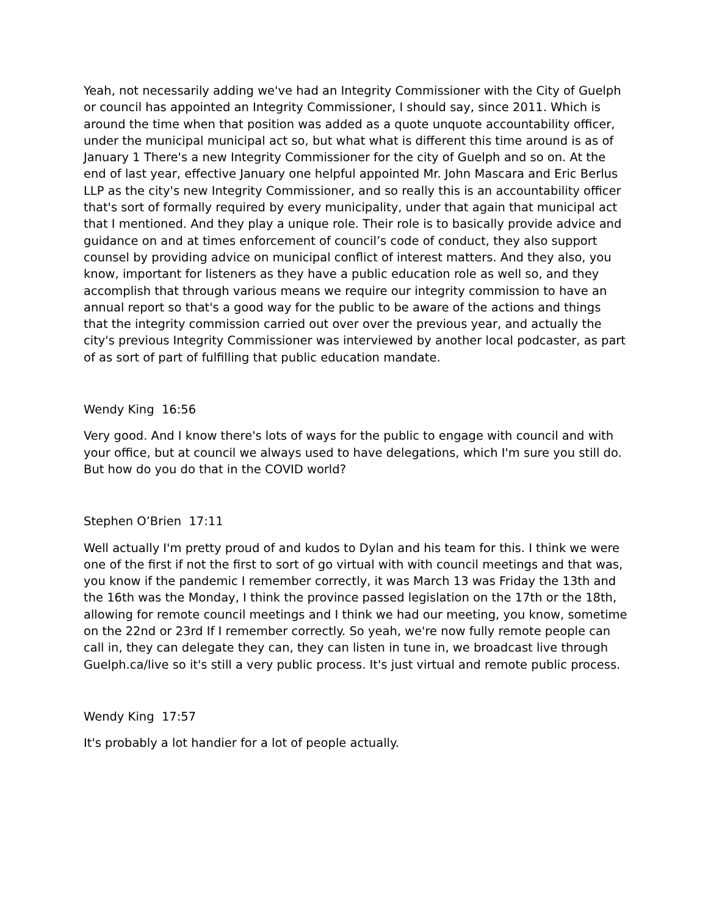Yeah, not necessarily adding we've had an Integrity Commissioner with the City of Guelph or council has appointed an Integrity Commissioner, I should say, since 2011. Which is around the time when that position was added as a quote unquote accountability officer, under the municipal municipal act so, but what what is different this time around is as of January 1 There's a new Integrity Commissioner for the city of Guelph and so on. At the end of last year, effective January one helpful appointed Mr. John Mascara and Eric Berlus LLP as the city's new Integrity Commissioner, and so really this is an accountability officer that's sort of formally required by every municipality, under that again that municipal act that I mentioned. And they play a unique role. Their role is to basically provide advice and guidance on and at times enforcement of council’s code of conduct, they also support counsel by providing advice on municipal conflict of interest matters. And they also, you know, important for listeners as they have a public education role as well so, and they accomplish that through various means we require our integrity commission to have an annual report so that's a good way for the public to be aware of the actions and things that the integrity commission carried out over over the previous year, and actually the city's previous Integrity Commissioner was interviewed by another local podcaster, as part of as sort of part of fulfilling that public education mandate.
Wendy King 16:56
Very good. And I know there's lots of ways for the public to engage with council and with your office, but at council we always used to have delegations, which I'm sure you still do. But how do you do that in the COVID world?
Stephen O’Brien 17:11
Well actually I'm pretty proud of and kudos to Dylan and his team for this. I think we were one of the first if not the first to sort of go virtual with with council meetings and that was, you know if the pandemic I remember correctly, it was March 13 was Friday the 13th and the 16th was the Monday, I think the province passed legislation on the 17th or the 18th, allowing for remote council meetings and I think we had our meeting, you know, sometime on the 22nd or 23rd If I remember correctly. So yeah, we're now fully remote people can call in, they can delegate they can, they can listen in tune in, we broadcast live through Guelph.ca/live so it's still a very public process. It's just virtual and remote public process.
Wendy King 17:57
It's probably a lot handier for a lot of people actually.